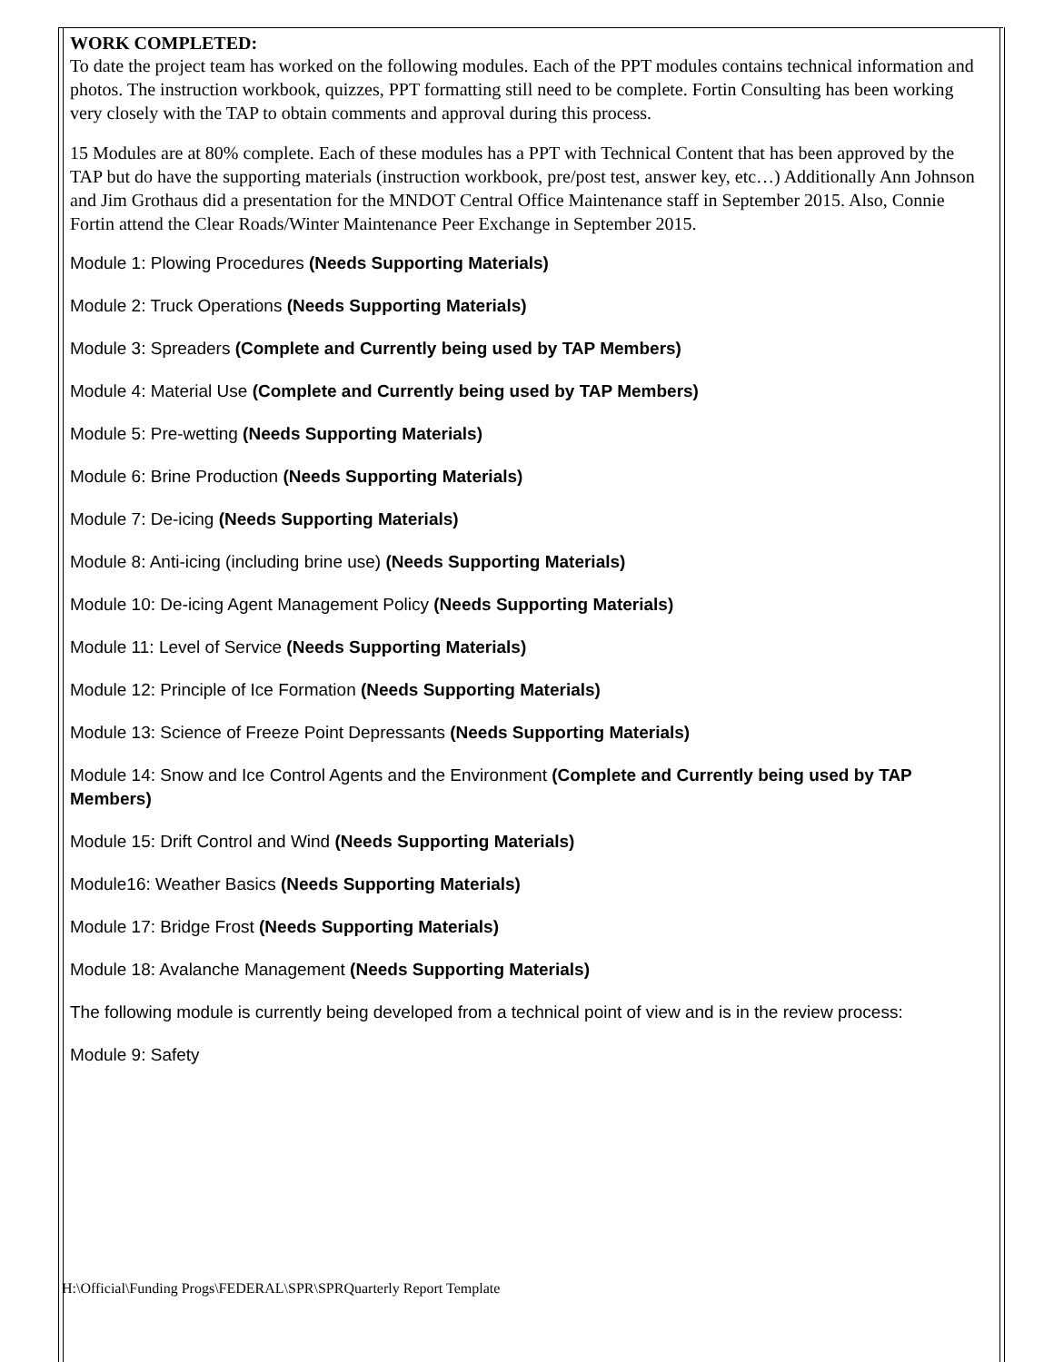WORK COMPLETED:
To date the project team has worked on the following modules. Each of the PPT modules contains technical information and photos. The instruction workbook, quizzes, PPT formatting still need to be complete. Fortin Consulting has been working very closely with the TAP to obtain comments and approval during this process.
15 Modules are at 80% complete. Each of these modules has a PPT with Technical Content that has been approved by the TAP but do have the supporting materials (instruction workbook, pre/post test, answer key, etc…) Additionally Ann Johnson and Jim Grothaus did a presentation for the MNDOT Central Office Maintenance staff in September 2015. Also, Connie Fortin attend the Clear Roads/Winter Maintenance Peer Exchange in September 2015.
Module 1: Plowing Procedures (Needs Supporting Materials)
Module 2: Truck Operations (Needs Supporting Materials)
Module 3: Spreaders (Complete and Currently being used by TAP Members)
Module 4: Material Use (Complete and Currently being used by TAP Members)
Module 5: Pre-wetting (Needs Supporting Materials)
Module 6: Brine Production (Needs Supporting Materials)
Module 7: De-icing (Needs Supporting Materials)
Module 8: Anti-icing (including brine use) (Needs Supporting Materials)
Module 10: De-icing Agent Management Policy (Needs Supporting Materials)
Module 11: Level of Service (Needs Supporting Materials)
Module 12: Principle of Ice Formation (Needs Supporting Materials)
Module 13: Science of Freeze Point Depressants (Needs Supporting Materials)
Module 14: Snow and Ice Control Agents and the Environment (Complete and Currently being used by TAP Members)
Module 15: Drift Control and Wind (Needs Supporting Materials)
Module16: Weather Basics (Needs Supporting Materials)
Module 17: Bridge Frost (Needs Supporting Materials)
Module 18: Avalanche Management (Needs Supporting Materials)
The following module is currently being developed from a technical point of view and is in the review process:
Module 9: Safety
H:\Official\Funding Progs\FEDERAL\SPR\SPRQuarterly Report Template